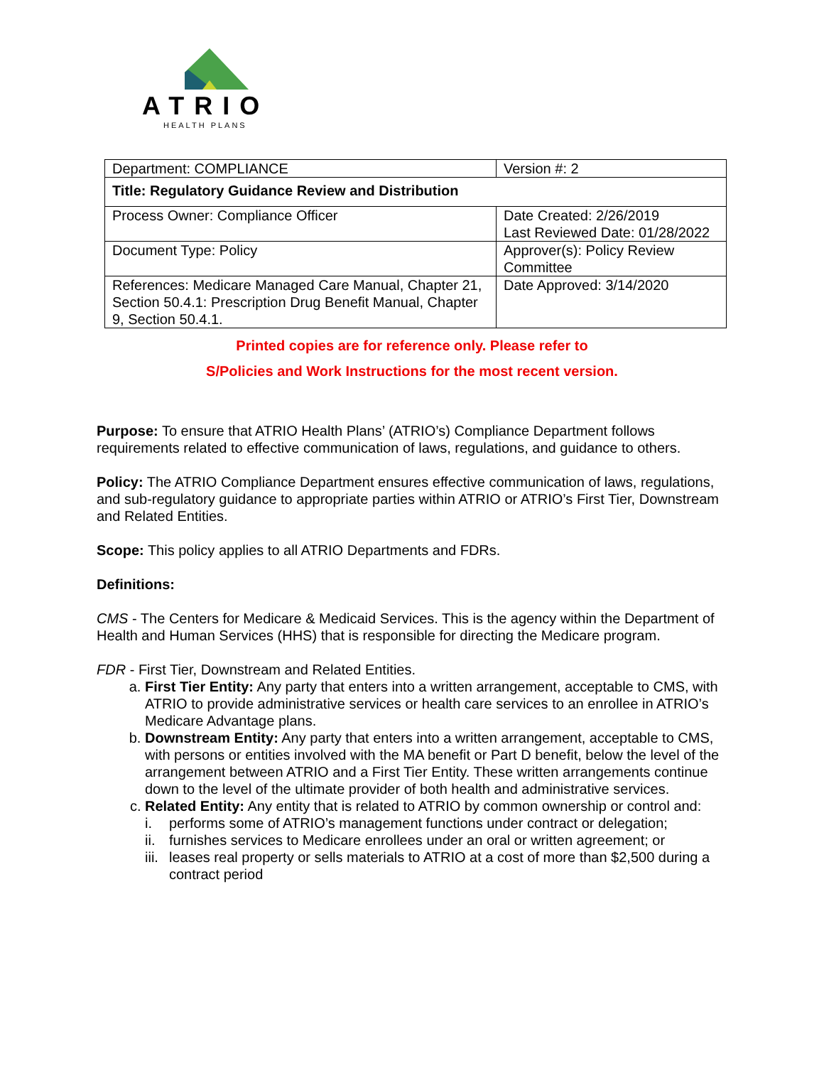ATRIO
HEALTH PLANS
| Department: COMPLIANCE | Version #: 2 |
| Title: Regulatory Guidance Review and Distribution | |
| Process Owner: Compliance Officer | Date Created: 2/26/2019 Last Reviewed Date: 01/28/2022 |
| Document Type: Policy | Approver(s): Policy Review Committee |
| References: Medicare Managed Care Manual, Chapter 21, Section 50.4.1: Prescription Drug Benefit Manual, Chapter 9, Section 50.4.1. | Date Approved: 3/14/2020 |
Printed copies are for reference only. Please refer to
S/Policies and Work Instructions for the most recent version.
Purpose: To ensure that ATRIO Health Plans’ (ATRIO’s) Compliance Department follows requirements related to effective communication of laws, regulations, and guidance to others.
Policy: The ATRIO Compliance Department ensures effective communication of laws, regulations, and sub-regulatory guidance to appropriate parties within ATRIO or ATRIO’s First Tier, Downstream and Related Entities.
Scope: This policy applies to all ATRIO Departments and FDRs.
Definitions:
CMS - The Centers for Medicare & Medicaid Services. This is the agency within the Department of Health and Human Services (HHS) that is responsible for directing the Medicare program.
FDR - First Tier, Downstream and Related Entities.
a. First Tier Entity: Any party that enters into a written arrangement, acceptable to CMS, with ATRIO to provide administrative services or health care services to an enrollee in ATRIO’s Medicare Advantage plans.
b. Downstream Entity: Any party that enters into a written arrangement, acceptable to CMS, with persons or entities involved with the MA benefit or Part D benefit, below the level of the arrangement between ATRIO and a First Tier Entity. These written arrangements continue down to the level of the ultimate provider of both health and administrative services.
c. Related Entity: Any entity that is related to ATRIO by common ownership or control and:
i. performs some of ATRIO’s management functions under contract or delegation;
ii. furnishes services to Medicare enrollees under an oral or written agreement; or
iii. leases real property or sells materials to ATRIO at a cost of more than $2,500 during a contract period